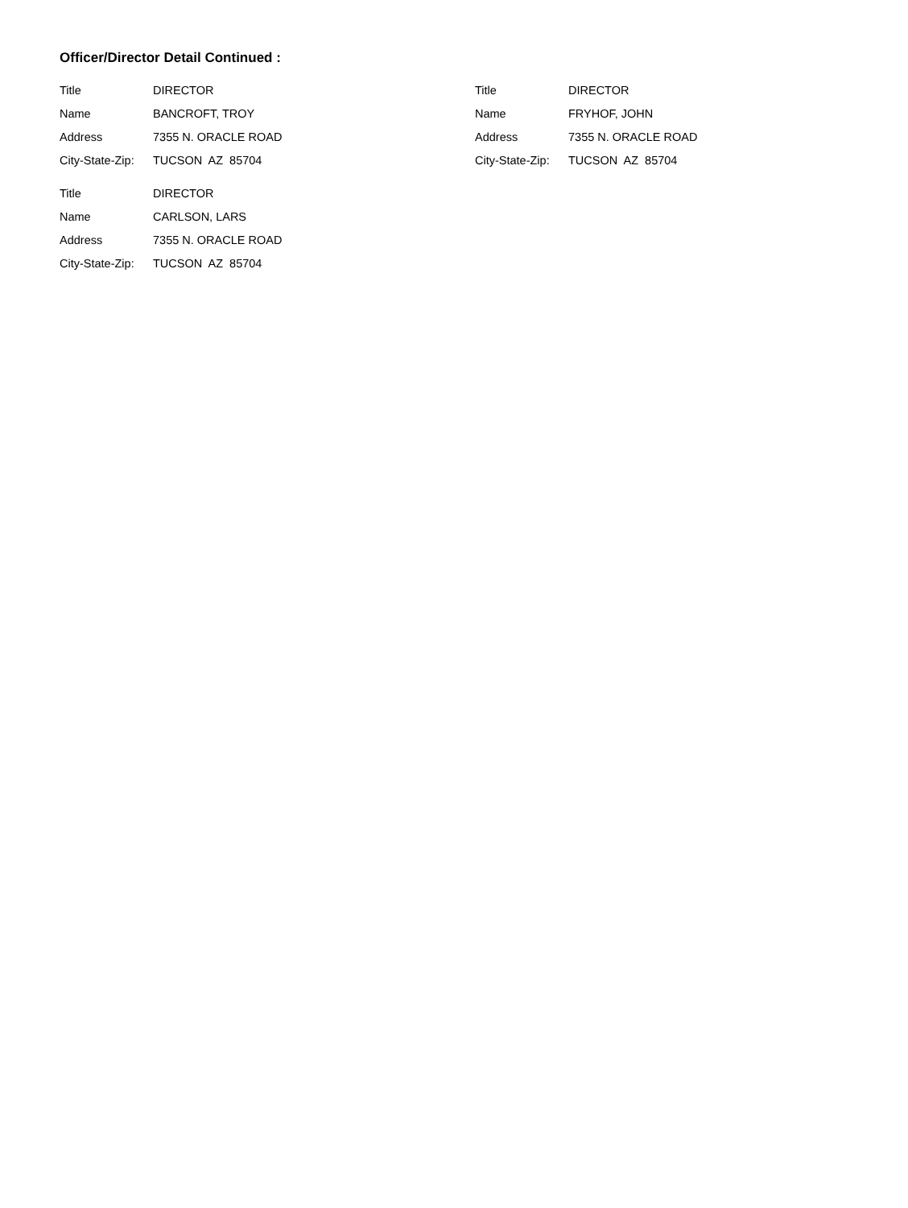Officer/Director Detail Continued :
Title DIRECTOR
Name BANCROFT, TROY
Address 7355 N. ORACLE ROAD
City-State-Zip: TUCSON AZ 85704
Title DIRECTOR
Name CARLSON, LARS
Address 7355 N. ORACLE ROAD
City-State-Zip: TUCSON AZ 85704
Title DIRECTOR
Name FRYHOF, JOHN
Address 7355 N. ORACLE ROAD
City-State-Zip: TUCSON AZ 85704